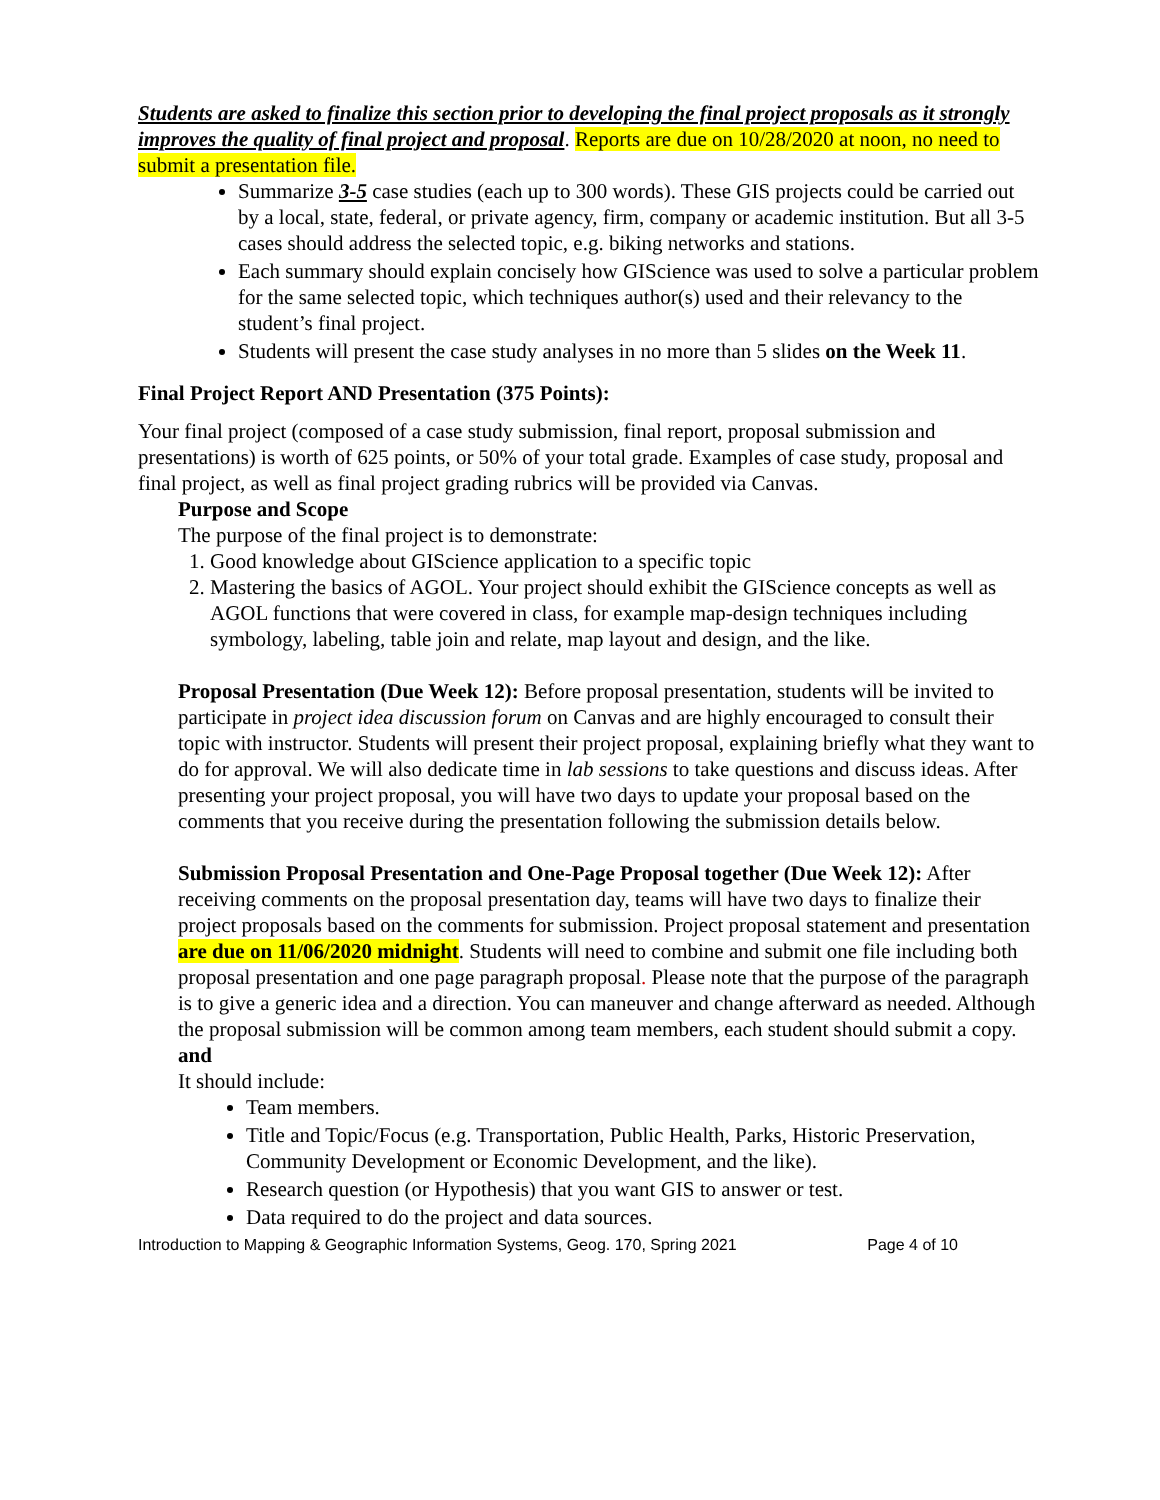Students are asked to finalize this section prior to developing the final project proposals as it strongly improves the quality of final project and proposal. Reports are due on 10/28/2020 at noon, no need to submit a presentation file.
Summarize 3-5 case studies (each up to 300 words). These GIS projects could be carried out by a local, state, federal, or private agency, firm, company or academic institution. But all 3-5 cases should address the selected topic, e.g. biking networks and stations.
Each summary should explain concisely how GIScience was used to solve a particular problem for the same selected topic, which techniques author(s) used and their relevancy to the student’s final project.
Students will present the case study analyses in no more than 5 slides on the Week 11.
Final Project Report AND Presentation (375 Points):
Your final project (composed of a case study submission, final report, proposal submission and presentations) is worth of 625 points, or 50% of your total grade. Examples of case study, proposal and final project, as well as final project grading rubrics will be provided via Canvas.
Purpose and Scope
The purpose of the final project is to demonstrate:
1. Good knowledge about GIScience application to a specific topic
2. Mastering the basics of AGOL. Your project should exhibit the GIScience concepts as well as AGOL functions that were covered in class, for example map-design techniques including symbology, labeling, table join and relate, map layout and design, and the like.
Proposal Presentation (Due Week 12): Before proposal presentation, students will be invited to participate in project idea discussion forum on Canvas and are highly encouraged to consult their topic with instructor. Students will present their project proposal, explaining briefly what they want to do for approval. We will also dedicate time in lab sessions to take questions and discuss ideas. After presenting your project proposal, you will have two days to update your proposal based on the comments that you receive during the presentation following the submission details below.
Submission Proposal Presentation and One-Page Proposal together (Due Week 12): After receiving comments on the proposal presentation day, teams will have two days to finalize their project proposals based on the comments for submission. Project proposal statement and presentation are due on 11/06/2020 midnight. Students will need to combine and submit one file including both proposal presentation and one page paragraph proposal. Please note that the purpose of the paragraph is to give a generic idea and a direction. You can maneuver and change afterward as needed. Although the proposal submission will be common among team members, each student should submit a copy.
and
It should include:
Team members.
Title and Topic/Focus (e.g. Transportation, Public Health, Parks, Historic Preservation, Community Development or Economic Development, and the like).
Research question (or Hypothesis) that you want GIS to answer or test.
Data required to do the project and data sources.
Introduction to Mapping & Geographic Information Systems, Geog. 170, Spring 2021 Page 4 of 10